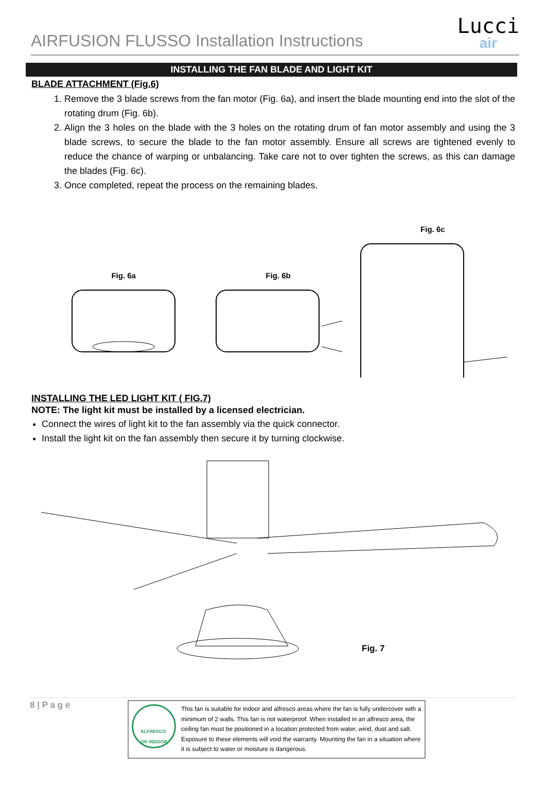AIRFUSION FLUSSO Installation Instructions
Lucci
air
INSTALLING THE FAN BLADE AND LIGHT KIT
BLADE ATTACHMENT (Fig.6)
1. Remove the 3 blade screws from the fan motor (Fig. 6a), and insert the blade mounting end into the slot of the rotating drum (Fig. 6b).
2. Align the 3 holes on the blade with the 3 holes on the rotating drum of fan motor assembly and using the 3 blade screws, to secure the blade to the fan motor assembly. Ensure all screws are tightened evenly to reduce the chance of warping or unbalancing. Take care not to over tighten the screws, as this can damage the blades (Fig. 6c).
3. Once completed, repeat the process on the remaining blades.
Fig. 6a
Fig. 6b
Fig. 6c
INSTALLING THE LED LIGHT KIT ( FIG.7)
NOTE: The light kit must be installed by a licensed electrician.
Connect the wires of light kit to the fan assembly via the quick connector.
Install the light kit on the fan assembly then secure it by turning clockwise.
Fig. 7
8 | P a g e
ALFRESCO
OR INDOOR
This fan is suitable for indoor and alfresco areas where the fan is fully undercover with a minimum of 2 walls. This fan is not waterproof. When installed in an alfresco area, the ceiling fan must be positioned in a location protected from water, wind, dust and salt. Exposure to these elements will void the warranty. Mounting the fan in a situation where it is subject to water or moisture is dangerous.